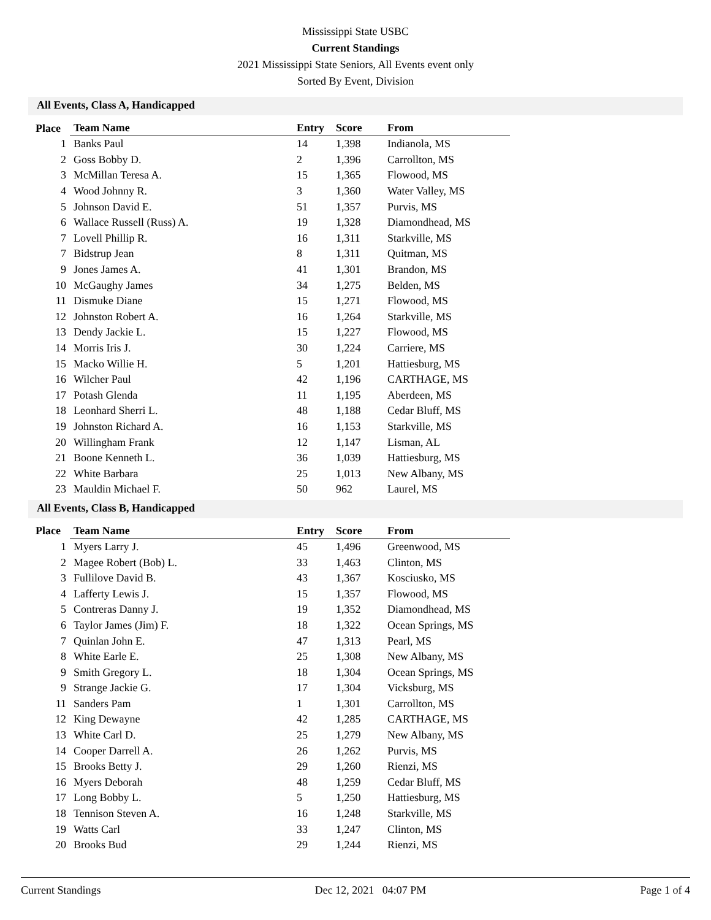Mississippi State USBC
Current Standings
2021 Mississippi State Seniors, All Events event only
Sorted By Event, Division
All Events, Class A, Handicapped
| Place | Team Name | Entry | Score | From |
| --- | --- | --- | --- | --- |
| 1 | Banks Paul | 14 | 1,398 | Indianola, MS |
| 2 | Goss Bobby D. | 2 | 1,396 | Carrollton, MS |
| 3 | McMillan Teresa A. | 15 | 1,365 | Flowood, MS |
| 4 | Wood Johnny R. | 3 | 1,360 | Water Valley, MS |
| 5 | Johnson David E. | 51 | 1,357 | Purvis, MS |
| 6 | Wallace Russell (Russ) A. | 19 | 1,328 | Diamondhead, MS |
| 7 | Lovell Phillip R. | 16 | 1,311 | Starkville, MS |
| 7 | Bidstrup Jean | 8 | 1,311 | Quitman, MS |
| 9 | Jones James A. | 41 | 1,301 | Brandon, MS |
| 10 | McGaughy James | 34 | 1,275 | Belden, MS |
| 11 | Dismuke Diane | 15 | 1,271 | Flowood, MS |
| 12 | Johnston Robert A. | 16 | 1,264 | Starkville, MS |
| 13 | Dendy Jackie L. | 15 | 1,227 | Flowood, MS |
| 14 | Morris Iris J. | 30 | 1,224 | Carriere, MS |
| 15 | Macko Willie H. | 5 | 1,201 | Hattiesburg, MS |
| 16 | Wilcher Paul | 42 | 1,196 | CARTHAGE, MS |
| 17 | Potash Glenda | 11 | 1,195 | Aberdeen, MS |
| 18 | Leonhard Sherri L. | 48 | 1,188 | Cedar Bluff, MS |
| 19 | Johnston Richard A. | 16 | 1,153 | Starkville, MS |
| 20 | Willingham Frank | 12 | 1,147 | Lisman, AL |
| 21 | Boone Kenneth L. | 36 | 1,039 | Hattiesburg, MS |
| 22 | White Barbara | 25 | 1,013 | New Albany, MS |
| 23 | Mauldin Michael F. | 50 | 962 | Laurel, MS |
All Events, Class B, Handicapped
| Place | Team Name | Entry | Score | From |
| --- | --- | --- | --- | --- |
| 1 | Myers Larry J. | 45 | 1,496 | Greenwood, MS |
| 2 | Magee Robert (Bob) L. | 33 | 1,463 | Clinton, MS |
| 3 | Fullilove David B. | 43 | 1,367 | Kosciusko, MS |
| 4 | Lafferty Lewis J. | 15 | 1,357 | Flowood, MS |
| 5 | Contreras Danny J. | 19 | 1,352 | Diamondhead, MS |
| 6 | Taylor James (Jim) F. | 18 | 1,322 | Ocean Springs, MS |
| 7 | Quinlan John E. | 47 | 1,313 | Pearl, MS |
| 8 | White Earle E. | 25 | 1,308 | New Albany, MS |
| 9 | Smith Gregory L. | 18 | 1,304 | Ocean Springs, MS |
| 9 | Strange Jackie G. | 17 | 1,304 | Vicksburg, MS |
| 11 | Sanders Pam | 1 | 1,301 | Carrollton, MS |
| 12 | King Dewayne | 42 | 1,285 | CARTHAGE, MS |
| 13 | White Carl D. | 25 | 1,279 | New Albany, MS |
| 14 | Cooper Darrell A. | 26 | 1,262 | Purvis, MS |
| 15 | Brooks Betty J. | 29 | 1,260 | Rienzi, MS |
| 16 | Myers Deborah | 48 | 1,259 | Cedar Bluff, MS |
| 17 | Long Bobby L. | 5 | 1,250 | Hattiesburg, MS |
| 18 | Tennison Steven A. | 16 | 1,248 | Starkville, MS |
| 19 | Watts Carl | 33 | 1,247 | Clinton, MS |
| 20 | Brooks Bud | 29 | 1,244 | Rienzi, MS |
Current Standings Dec 12, 2021 04:07 PM Page 1 of 4